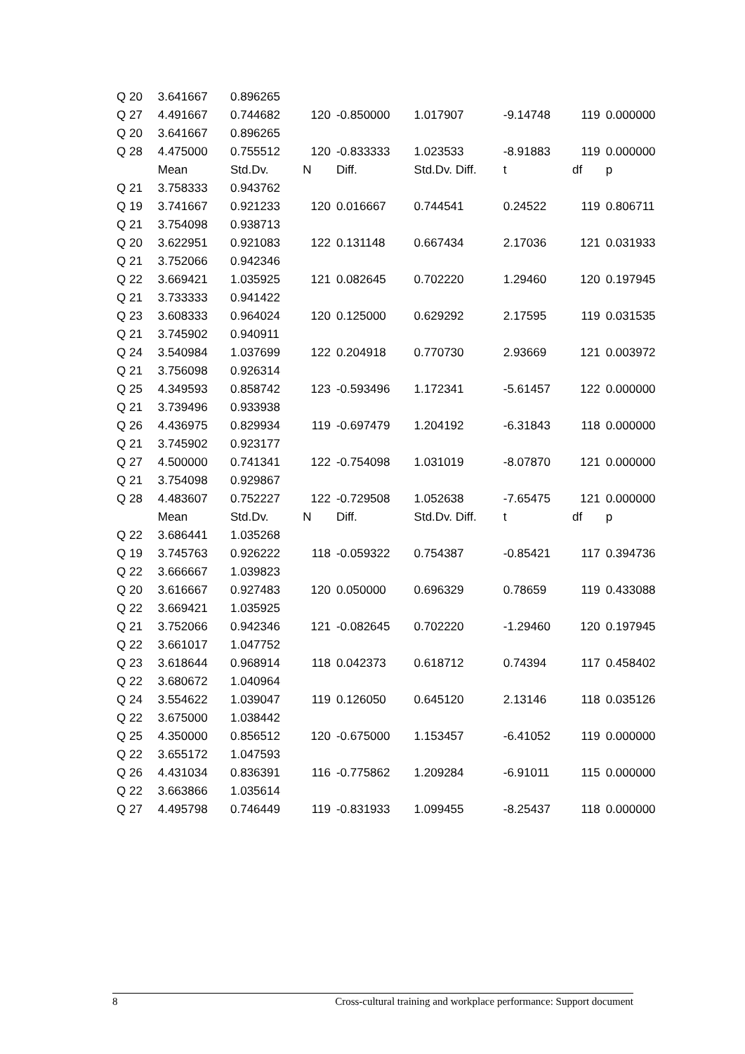| Q 20 | 3.641667 | 0.896265 | | | | | | |
| Q 27 | 4.491667 | 0.744682 | 120 | -0.850000 | 1.017907 | -9.14748 | 119 | 0.000000 |
| Q 20 | 3.641667 | 0.896265 | | | | | | |
| Q 28 | 4.475000 | 0.755512 | 120 | -0.833333 | 1.023533 | -8.91883 | 119 | 0.000000 |
| | Mean | Std.Dv. | N | Diff. | Std.Dv. Diff. | t | df | p |
| Q 21 | 3.758333 | 0.943762 | | | | | | |
| Q 19 | 3.741667 | 0.921233 | 120 | 0.016667 | 0.744541 | 0.24522 | 119 | 0.806711 |
| Q 21 | 3.754098 | 0.938713 | | | | | | |
| Q 20 | 3.622951 | 0.921083 | 122 | 0.131148 | 0.667434 | 2.17036 | 121 | 0.031933 |
| Q 21 | 3.752066 | 0.942346 | | | | | | |
| Q 22 | 3.669421 | 1.035925 | 121 | 0.082645 | 0.702220 | 1.29460 | 120 | 0.197945 |
| Q 21 | 3.733333 | 0.941422 | | | | | | |
| Q 23 | 3.608333 | 0.964024 | 120 | 0.125000 | 0.629292 | 2.17595 | 119 | 0.031535 |
| Q 21 | 3.745902 | 0.940911 | | | | | | |
| Q 24 | 3.540984 | 1.037699 | 122 | 0.204918 | 0.770730 | 2.93669 | 121 | 0.003972 |
| Q 21 | 3.756098 | 0.926314 | | | | | | |
| Q 25 | 4.349593 | 0.858742 | 123 | -0.593496 | 1.172341 | -5.61457 | 122 | 0.000000 |
| Q 21 | 3.739496 | 0.933938 | | | | | | |
| Q 26 | 4.436975 | 0.829934 | 119 | -0.697479 | 1.204192 | -6.31843 | 118 | 0.000000 |
| Q 21 | 3.745902 | 0.923177 | | | | | | |
| Q 27 | 4.500000 | 0.741341 | 122 | -0.754098 | 1.031019 | -8.07870 | 121 | 0.000000 |
| Q 21 | 3.754098 | 0.929867 | | | | | | |
| Q 28 | 4.483607 | 0.752227 | 122 | -0.729508 | 1.052638 | -7.65475 | 121 | 0.000000 |
| | Mean | Std.Dv. | N | Diff. | Std.Dv. Diff. | t | df | p |
| Q 22 | 3.686441 | 1.035268 | | | | | | |
| Q 19 | 3.745763 | 0.926222 | 118 | -0.059322 | 0.754387 | -0.85421 | 117 | 0.394736 |
| Q 22 | 3.666667 | 1.039823 | | | | | | |
| Q 20 | 3.616667 | 0.927483 | 120 | 0.050000 | 0.696329 | 0.78659 | 119 | 0.433088 |
| Q 22 | 3.669421 | 1.035925 | | | | | | |
| Q 21 | 3.752066 | 0.942346 | 121 | -0.082645 | 0.702220 | -1.29460 | 120 | 0.197945 |
| Q 22 | 3.661017 | 1.047752 | | | | | | |
| Q 23 | 3.618644 | 0.968914 | 118 | 0.042373 | 0.618712 | 0.74394 | 117 | 0.458402 |
| Q 22 | 3.680672 | 1.040964 | | | | | | |
| Q 24 | 3.554622 | 1.039047 | 119 | 0.126050 | 0.645120 | 2.13146 | 118 | 0.035126 |
| Q 22 | 3.675000 | 1.038442 | | | | | | |
| Q 25 | 4.350000 | 0.856512 | 120 | -0.675000 | 1.153457 | -6.41052 | 119 | 0.000000 |
| Q 22 | 3.655172 | 1.047593 | | | | | | |
| Q 26 | 4.431034 | 0.836391 | 116 | -0.775862 | 1.209284 | -6.91011 | 115 | 0.000000 |
| Q 22 | 3.663866 | 1.035614 | | | | | | |
| Q 27 | 4.495798 | 0.746449 | 119 | -0.831933 | 1.099455 | -8.25437 | 118 | 0.000000 |
8 Cross-cultural training and workplace performance: Support document